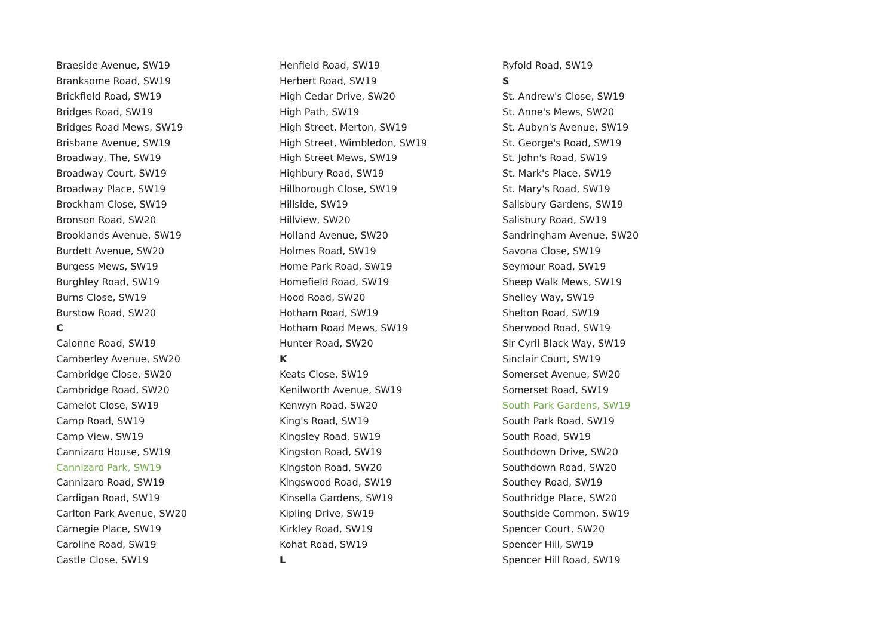Braeside Avenue, SW19
Branksome Road, SW19
Brickfield Road, SW19
Bridges Road, SW19
Bridges Road Mews, SW19
Brisbane Avenue, SW19
Broadway, The, SW19
Broadway Court, SW19
Broadway Place, SW19
Brockham Close, SW19
Bronson Road, SW20
Brooklands Avenue, SW19
Burdett Avenue, SW20
Burgess Mews, SW19
Burghley Road, SW19
Burns Close, SW19
Burstow Road, SW20
C
Calonne Road, SW19
Camberley Avenue, SW20
Cambridge Close, SW20
Cambridge Road, SW20
Camelot Close, SW19
Camp Road, SW19
Camp View, SW19
Cannizaro House, SW19
Cannizaro Park, SW19
Cannizaro Road, SW19
Cardigan Road, SW19
Carlton Park Avenue, SW20
Carnegie Place, SW19
Caroline Road, SW19
Castle Close, SW19
Henfield Road, SW19
Herbert Road, SW19
High Cedar Drive, SW20
High Path, SW19
High Street, Merton, SW19
High Street, Wimbledon, SW19
High Street Mews, SW19
Highbury Road, SW19
Hillborough Close, SW19
Hillside, SW19
Hillview, SW20
Holland Avenue, SW20
Holmes Road, SW19
Home Park Road, SW19
Homefield Road, SW19
Hood Road, SW20
Hotham Road, SW19
Hotham Road Mews, SW19
Hunter Road, SW20
K
Keats Close, SW19
Kenilworth Avenue, SW19
Kenwyn Road, SW20
King's Road, SW19
Kingsley Road, SW19
Kingston Road, SW19
Kingston Road, SW20
Kingswood Road, SW19
Kinsella Gardens, SW19
Kipling Drive, SW19
Kirkley Road, SW19
Kohat Road, SW19
L
Ryfold Road, SW19
S
St. Andrew's Close, SW19
St. Anne's Mews, SW20
St. Aubyn's Avenue, SW19
St. George's Road, SW19
St. John's Road, SW19
St. Mark's Place, SW19
St. Mary's Road, SW19
Salisbury Gardens, SW19
Salisbury Road, SW19
Sandringham Avenue, SW20
Savona Close, SW19
Seymour Road, SW19
Sheep Walk Mews, SW19
Shelley Way, SW19
Shelton Road, SW19
Sherwood Road, SW19
Sir Cyril Black Way, SW19
Sinclair Court, SW19
Somerset Avenue, SW20
Somerset Road, SW19
South Park Gardens, SW19
South Park Road, SW19
South Road, SW19
Southdown Drive, SW20
Southdown Road, SW20
Southey Road, SW19
Southridge Place, SW20
Southside Common, SW19
Spencer Court, SW20
Spencer Hill, SW19
Spencer Hill Road, SW19